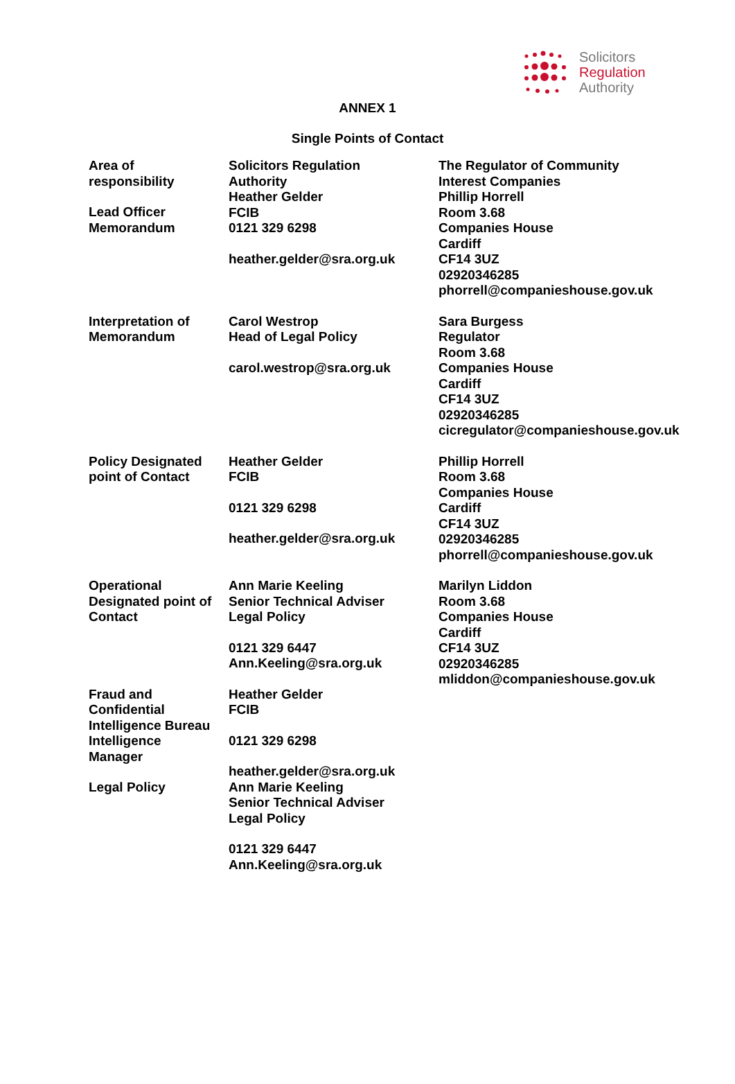Solicitors
Regulation
Authority
ANNEX 1
Single Points of Contact
| Area of responsibility Lead Officer Memorandum | Solicitors Regulation Authority Heather Gelder FCIB 0121 329 6298 heather.gelder@sra.org.uk | The Regulator of Community Interest Companies Phillip Horrell Room 3.68 Companies House Cardiff CF14 3UZ 02920346285 phorrell@companieshouse.gov.uk |
| Interpretation of Memorandum | Carol Westrop Head of Legal Policy carol.westrop@sra.org.uk | Sara Burgess Regulator Room 3.68 Companies House Cardiff CF14 3UZ 02920346285 cicregulator@companieshouse.gov.uk |
| Policy Designated point of Contact | Heather Gelder FCIB 0121 329 6298 heather.gelder@sra.org.uk | Phillip Horrell Room 3.68 Companies House Cardiff CF14 3UZ 02920346285 phorrell@companieshouse.gov.uk |
| Operational Designated point of Contact | Ann Marie Keeling Senior Technical Adviser Legal Policy 0121 329 6447 Ann.Keeling@sra.org.uk | Marilyn Liddon Room 3.68 Companies House Cardiff CF14 3UZ 02920346285 mliddon@companieshouse.gov.uk |
| Fraud and Confidential Intelligence Bureau Intelligence Manager Legal Policy | Heather Gelder FCIB 0121 329 6298 heather.gelder@sra.org.uk Ann Marie Keeling Senior Technical Adviser Legal Policy 0121 329 6447 Ann.Keeling@sra.org.uk | |